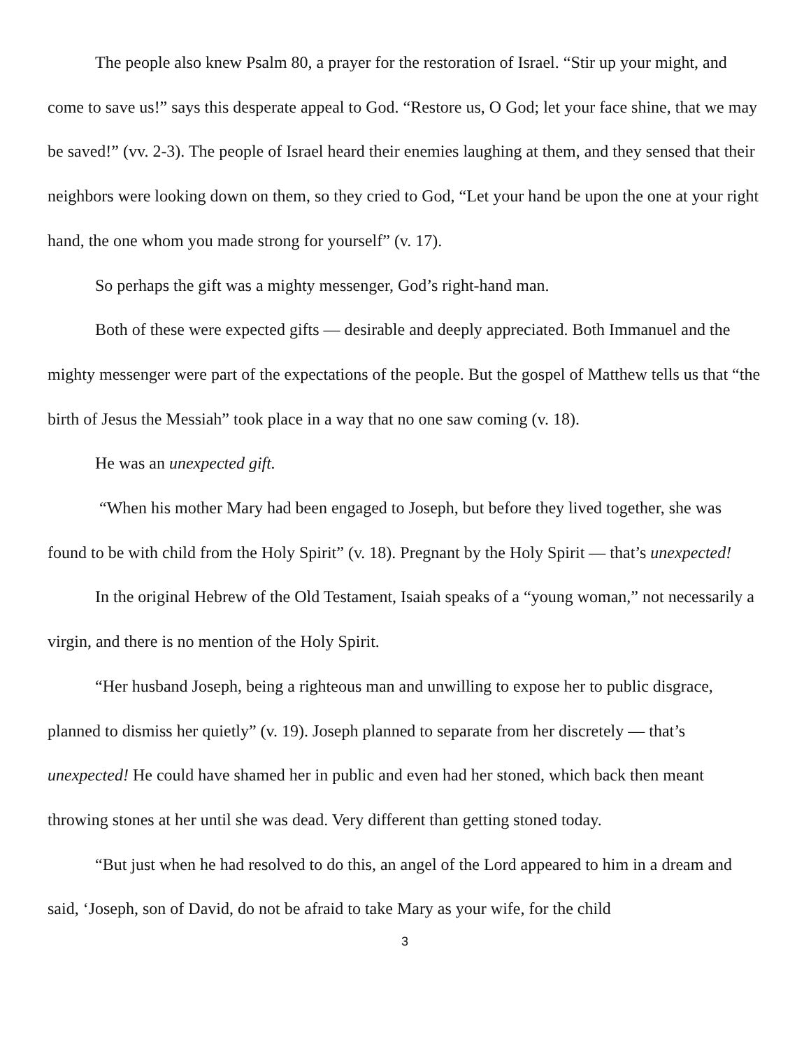The people also knew Psalm 80, a prayer for the restoration of Israel. “Stir up your might, and come to save us!” says this desperate appeal to God. “Restore us, O God; let your face shine, that we may be saved!” (vv. 2-3). The people of Israel heard their enemies laughing at them, and they sensed that their neighbors were looking down on them, so they cried to God, “Let your hand be upon the one at your right hand, the one whom you made strong for yourself” (v. 17).
So perhaps the gift was a mighty messenger, God’s right-hand man.
Both of these were expected gifts — desirable and deeply appreciated. Both Immanuel and the mighty messenger were part of the expectations of the people. But the gospel of Matthew tells us that “the birth of Jesus the Messiah” took place in a way that no one saw coming (v. 18).
He was an unexpected gift.
“When his mother Mary had been engaged to Joseph, but before they lived together, she was found to be with child from the Holy Spirit” (v. 18). Pregnant by the Holy Spirit — that’s unexpected!
In the original Hebrew of the Old Testament, Isaiah speaks of a “young woman,” not necessarily a virgin, and there is no mention of the Holy Spirit.
“Her husband Joseph, being a righteous man and unwilling to expose her to public disgrace, planned to dismiss her quietly” (v. 19). Joseph planned to separate from her discretely — that’s unexpected! He could have shamed her in public and even had her stoned, which back then meant throwing stones at her until she was dead. Very different than getting stoned today.
“But just when he had resolved to do this, an angel of the Lord appeared to him in a dream and said, ‘Joseph, son of David, do not be afraid to take Mary as your wife, for the child
3